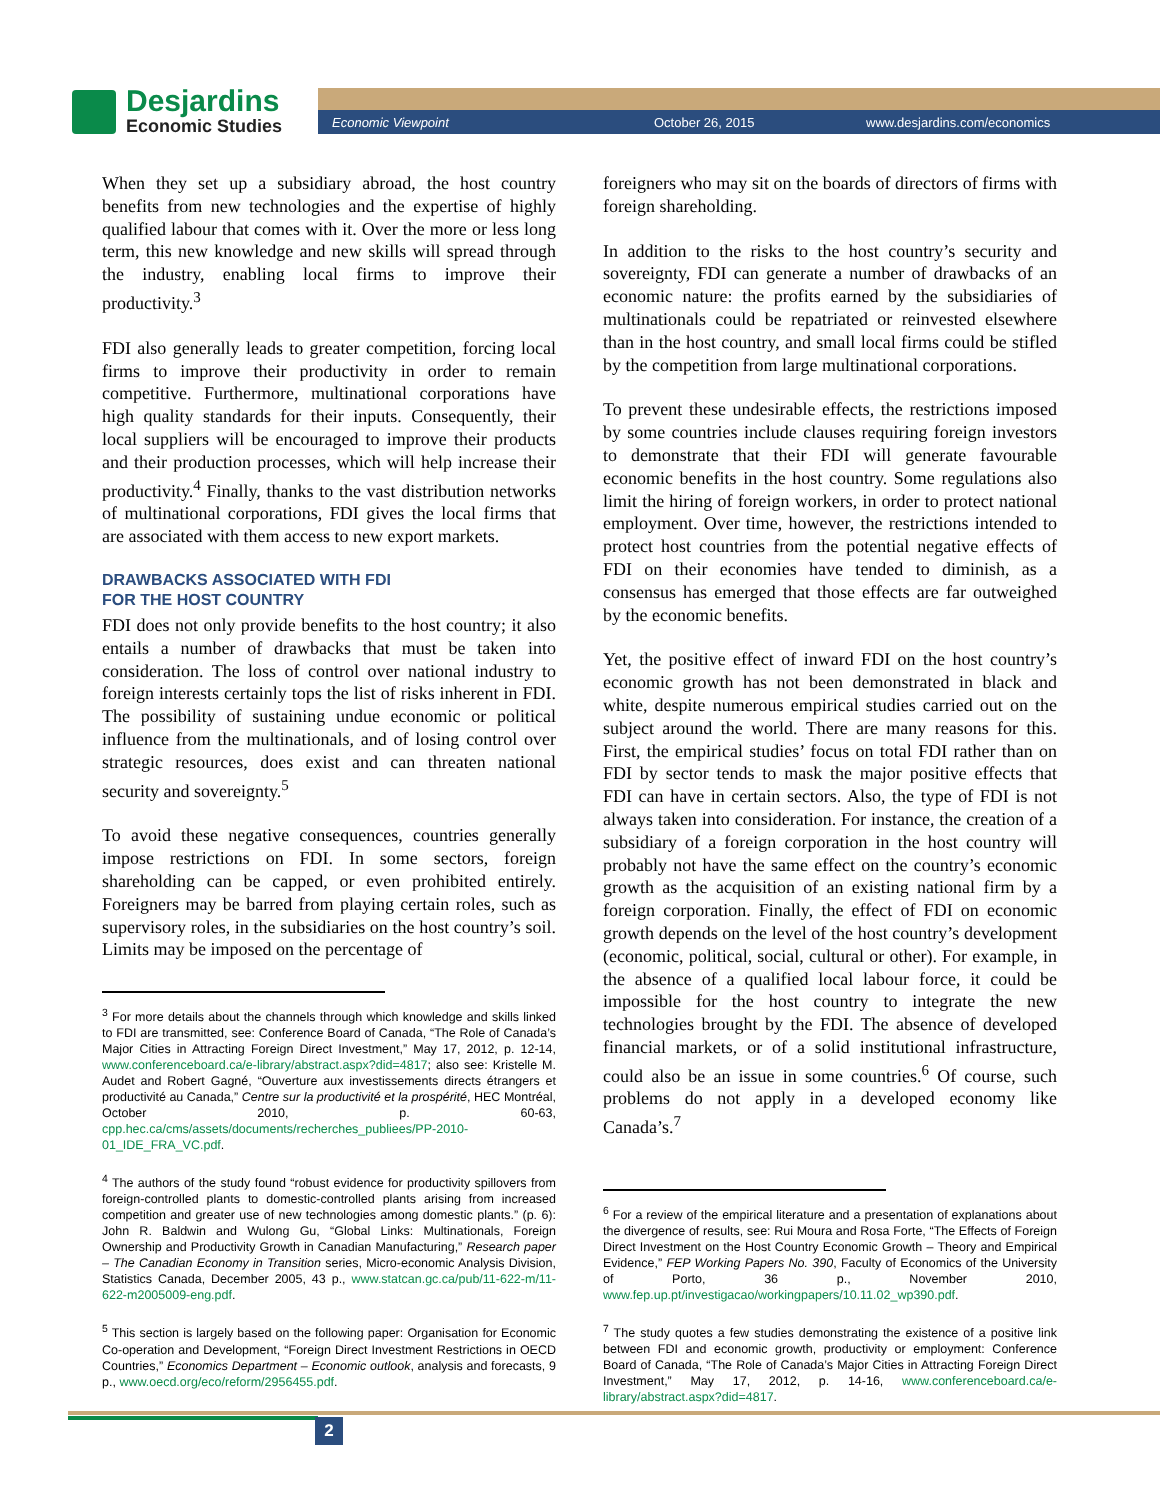Desjardins
Economic Studies
Economic Viewpoint October 26, 2015 www.desjardins.com/economics
When they set up a subsidiary abroad, the host country benefits from new technologies and the expertise of highly qualified labour that comes with it. Over the more or less long term, this new knowledge and new skills will spread through the industry, enabling local firms to improve their productivity.<sup>3</sup>
FDI also generally leads to greater competition, forcing local firms to improve their productivity in order to remain competitive. Furthermore, multinational corporations have high quality standards for their inputs. Consequently, their local suppliers will be encouraged to improve their products and their production processes, which will help increase their productivity.<sup>4</sup> Finally, thanks to the vast distribution networks of multinational corporations, FDI gives the local firms that are associated with them access to new export markets.
DRAWBACKS ASSOCIATED WITH FDI
FOR THE HOST COUNTRY
FDI does not only provide benefits to the host country; it also entails a number of drawbacks that must be taken into consideration. The loss of control over national industry to foreign interests certainly tops the list of risks inherent in FDI. The possibility of sustaining undue economic or political influence from the multinationals, and of losing control over strategic resources, does exist and can threaten national security and sovereignty.<sup>5</sup>
To avoid these negative consequences, countries generally impose restrictions on FDI. In some sectors, foreign shareholding can be capped, or even prohibited entirely. Foreigners may be barred from playing certain roles, such as supervisory roles, in the subsidiaries on the host country’s soil. Limits may be imposed on the percentage of
<sup>3</sup> For more details about the channels through which knowledge and skills linked to FDI are transmitted, see: Conference Board of Canada, “The Role of Canada’s Major Cities in Attracting Foreign Direct Investment,” May 17, 2012, p. 12-14, www.conferenceboard.ca/e-library/abstract.aspx?did=4817; also see: Kristelle M. Audet and Robert Gagné, “Ouverture aux investissements directs étrangers et productivité au Canada,” Centre sur la productivité et la prospérité, HEC Montréal, October 2010, p. 60-63, cpp.hec.ca/cms/assets/documents/recherches_publiees/PP-2010-01_IDE_FRA_VC.pdf.
<sup>4</sup> The authors of the study found “robust evidence for productivity spillovers from foreign-controlled plants to domestic-controlled plants arising from increased competition and greater use of new technologies among domestic plants.” (p. 6): John R. Baldwin and Wulong Gu, “Global Links: Multinationals, Foreign Ownership and Productivity Growth in Canadian Manufacturing,” Research paper – The Canadian Economy in Transition series, Micro-economic Analysis Division, Statistics Canada, December 2005, 43 p., www.statcan.gc.ca/pub/11-622-m/11-622-m2005009-eng.pdf.
<sup>5</sup> This section is largely based on the following paper: Organisation for Economic Co-operation and Development, “Foreign Direct Investment Restrictions in OECD Countries,” Economics Department – Economic outlook, analysis and forecasts, 9 p., www.oecd.org/eco/reform/2956455.pdf.
foreigners who may sit on the boards of directors of firms with foreign shareholding.
In addition to the risks to the host country’s security and sovereignty, FDI can generate a number of drawbacks of an economic nature: the profits earned by the subsidiaries of multinationals could be repatriated or reinvested elsewhere than in the host country, and small local firms could be stifled by the competition from large multinational corporations.
To prevent these undesirable effects, the restrictions imposed by some countries include clauses requiring foreign investors to demonstrate that their FDI will generate favourable economic benefits in the host country. Some regulations also limit the hiring of foreign workers, in order to protect national employment. Over time, however, the restrictions intended to protect host countries from the potential negative effects of FDI on their economies have tended to diminish, as a consensus has emerged that those effects are far outweighed by the economic benefits.
Yet, the positive effect of inward FDI on the host country’s economic growth has not been demonstrated in black and white, despite numerous empirical studies carried out on the subject around the world. There are many reasons for this. First, the empirical studies’ focus on total FDI rather than on FDI by sector tends to mask the major positive effects that FDI can have in certain sectors. Also, the type of FDI is not always taken into consideration. For instance, the creation of a subsidiary of a foreign corporation in the host country will probably not have the same effect on the country’s economic growth as the acquisition of an existing national firm by a foreign corporation. Finally, the effect of FDI on economic growth depends on the level of the host country’s development (economic, political, social, cultural or other). For example, in the absence of a qualified local labour force, it could be impossible for the host country to integrate the new technologies brought by the FDI. The absence of developed financial markets, or of a solid institutional infrastructure, could also be an issue in some countries.<sup>6</sup> Of course, such problems do not apply in a developed economy like Canada’s.<sup>7</sup>
<sup>6</sup> For a review of the empirical literature and a presentation of explanations about the divergence of results, see: Rui Moura and Rosa Forte, “The Effects of Foreign Direct Investment on the Host Country Economic Growth – Theory and Empirical Evidence,” FEP Working Papers No. 390, Faculty of Economics of the University of Porto, 36 p., November 2010, www.fep.up.pt/investigacao/workingpapers/10.11.02_wp390.pdf.
<sup>7</sup> The study quotes a few studies demonstrating the existence of a positive link between FDI and economic growth, productivity or employment: Conference Board of Canada, “The Role of Canada’s Major Cities in Attracting Foreign Direct Investment,” May 17, 2012, p. 14-16, www.conferenceboard.ca/e-library/abstract.aspx?did=4817.
2